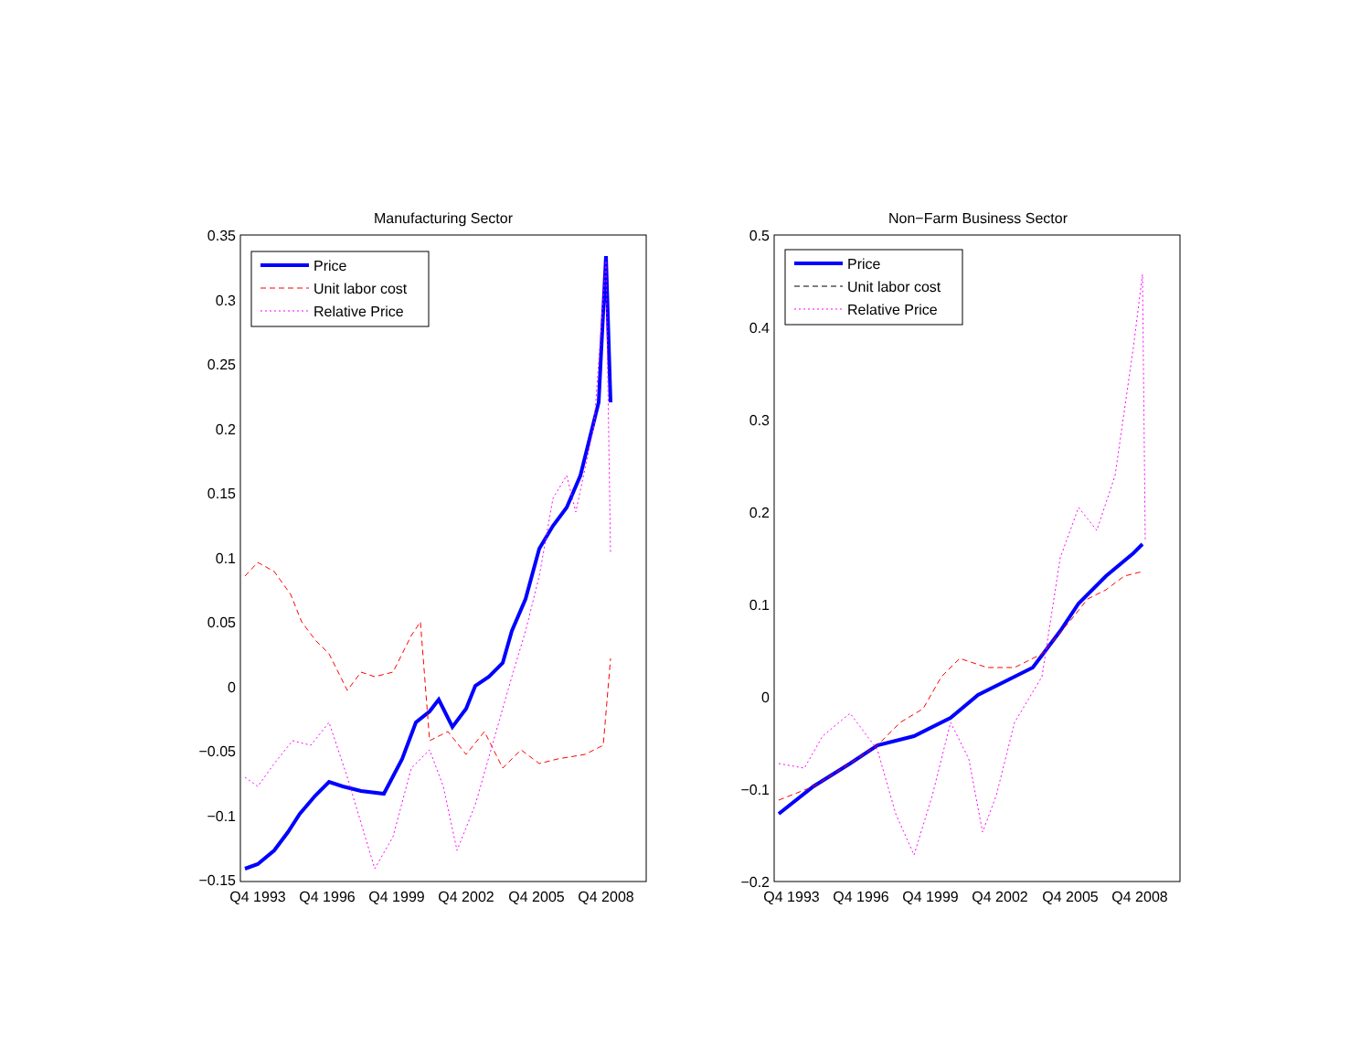Manufacturing Sector
0.35
0.3
0.25
0.2
0.15
0.1
0.05
0
−0.05
−0.1
−0.15
Q4 1993
Q4 1996
Q4 1999
Q4 2002
Q4 2005
Q4 2008
Price
Unit labor cost
Relative Price
Non−Farm Business Sector
0.5
0.4
0.3
0.2
0.1
0
−0.1
−0.2
Q4 1993
Q4 1996
Q4 1999
Q4 2002
Q4 2005
Q4 2008
Price
Unit labor cost
Relative Price